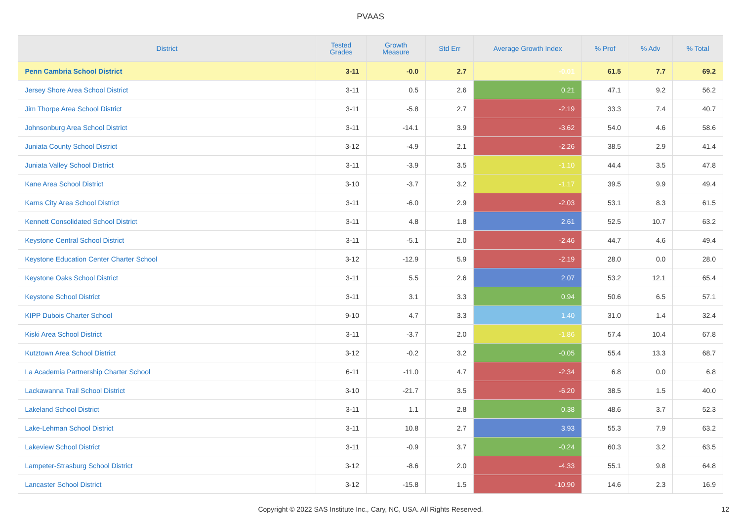PVAAS
| District | Tested Grades | Growth Measure | Std Err | Average Growth Index | % Prof | % Adv | % Total |
| --- | --- | --- | --- | --- | --- | --- | --- |
| Penn Cambria School District | 3-11 | -0.0 | 2.7 | -0.01 | 61.5 | 7.7 | 69.2 |
| Jersey Shore Area School District | 3-11 | 0.5 | 2.6 | 0.21 | 47.1 | 9.2 | 56.2 |
| Jim Thorpe Area School District | 3-11 | -5.8 | 2.7 | -2.19 | 33.3 | 7.4 | 40.7 |
| Johnsonburg Area School District | 3-11 | -14.1 | 3.9 | -3.62 | 54.0 | 4.6 | 58.6 |
| Juniata County School District | 3-12 | -4.9 | 2.1 | -2.26 | 38.5 | 2.9 | 41.4 |
| Juniata Valley School District | 3-11 | -3.9 | 3.5 | -1.10 | 44.4 | 3.5 | 47.8 |
| Kane Area School District | 3-10 | -3.7 | 3.2 | -1.17 | 39.5 | 9.9 | 49.4 |
| Karns City Area School District | 3-11 | -6.0 | 2.9 | -2.03 | 53.1 | 8.3 | 61.5 |
| Kennett Consolidated School District | 3-11 | 4.8 | 1.8 | 2.61 | 52.5 | 10.7 | 63.2 |
| Keystone Central School District | 3-11 | -5.1 | 2.0 | -2.46 | 44.7 | 4.6 | 49.4 |
| Keystone Education Center Charter School | 3-12 | -12.9 | 5.9 | -2.19 | 28.0 | 0.0 | 28.0 |
| Keystone Oaks School District | 3-11 | 5.5 | 2.6 | 2.07 | 53.2 | 12.1 | 65.4 |
| Keystone School District | 3-11 | 3.1 | 3.3 | 0.94 | 50.6 | 6.5 | 57.1 |
| KIPP Dubois Charter School | 9-10 | 4.7 | 3.3 | 1.40 | 31.0 | 1.4 | 32.4 |
| Kiski Area School District | 3-11 | -3.7 | 2.0 | -1.86 | 57.4 | 10.4 | 67.8 |
| Kutztown Area School District | 3-12 | -0.2 | 3.2 | -0.05 | 55.4 | 13.3 | 68.7 |
| La Academia Partnership Charter School | 6-11 | -11.0 | 4.7 | -2.34 | 6.8 | 0.0 | 6.8 |
| Lackawanna Trail School District | 3-10 | -21.7 | 3.5 | -6.20 | 38.5 | 1.5 | 40.0 |
| Lakeland School District | 3-11 | 1.1 | 2.8 | 0.38 | 48.6 | 3.7 | 52.3 |
| Lake-Lehman School District | 3-11 | 10.8 | 2.7 | 3.93 | 55.3 | 7.9 | 63.2 |
| Lakeview School District | 3-11 | -0.9 | 3.7 | -0.24 | 60.3 | 3.2 | 63.5 |
| Lampeter-Strasburg School District | 3-12 | -8.6 | 2.0 | -4.33 | 55.1 | 9.8 | 64.8 |
| Lancaster School District | 3-12 | -15.8 | 1.5 | -10.90 | 14.6 | 2.3 | 16.9 |
Copyright © 2022 SAS Institute Inc., Cary, NC, USA. All Rights Reserved.
12